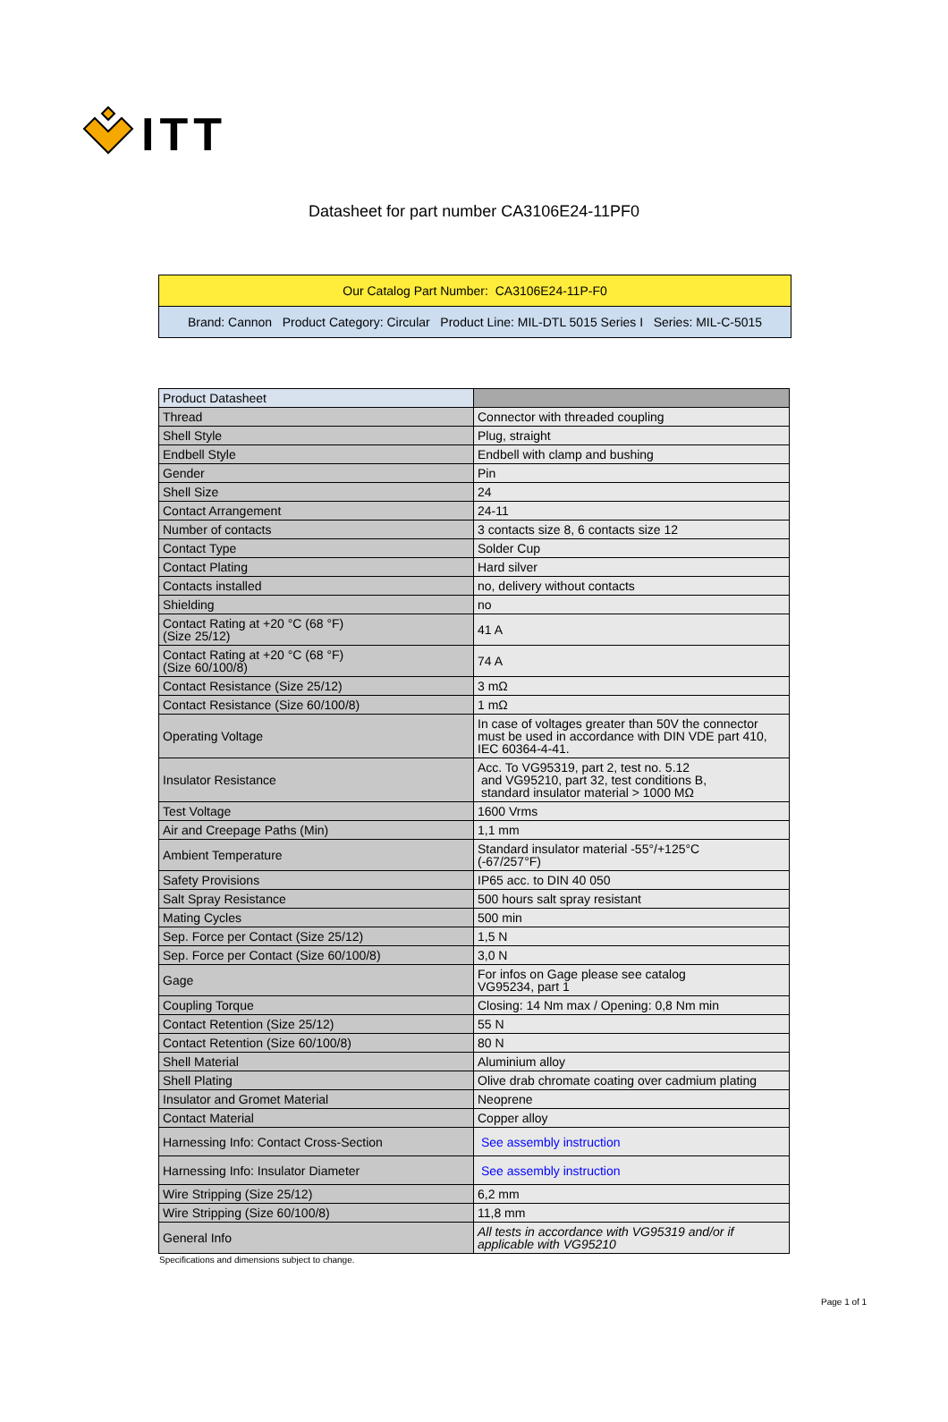ITT
Datasheet for part number CA3106E24-11PF0
Our Catalog Part Number: CA3106E24-11P-F0
Brand: Cannon Product Category: Circular Product Line: MIL-DTL 5015 Series I Series: MIL-C-5015
| Product Datasheet | |
| Thread | Connector with threaded coupling |
| Shell Style | Plug, straight |
| Endbell Style | Endbell with clamp and bushing |
| Gender | Pin |
| Shell Size | 24 |
| Contact Arrangement | 24-11 |
| Number of contacts | 3 contacts size 8, 6 contacts size 12 |
| Contact Type | Solder Cup |
| Contact Plating | Hard silver |
| Contacts installed | no, delivery without contacts |
| Shielding | no |
| Contact Rating at +20 °C (68 °F) (Size 25/12) | 41 A |
| Contact Rating at +20 °C (68 °F) (Size 60/100/8) | 74 A |
| Contact Resistance (Size 25/12) | 3 mΩ |
| Contact Resistance (Size 60/100/8) | 1 mΩ |
| Operating Voltage | In case of voltages greater than 50V the connector must be used in accordance with DIN VDE part 410, IEC 60364-4-41. |
| Insulator Resistance | Acc. To VG95319, part 2, test no. 5.12 and VG95210, part 32, test conditions B, standard insulator material > 1000 MΩ |
| Test Voltage | 1600 Vrms |
| Air and Creepage Paths (Min) | 1,1 mm |
| Ambient Temperature | Standard insulator material -55°/+125°C (-67/257°F) |
| Safety Provisions | IP65 acc. to DIN 40 050 |
| Salt Spray Resistance | 500 hours salt spray resistant |
| Mating Cycles | 500 min |
| Sep. Force per Contact (Size 25/12) | 1,5 N |
| Sep. Force per Contact (Size 60/100/8) | 3,0 N |
| Gage | For infos on Gage please see catalog VG95234, part 1 |
| Coupling Torque | Closing: 14 Nm max / Opening: 0,8 Nm min |
| Contact Retention (Size 25/12) | 55 N |
| Contact Retention (Size 60/100/8) | 80 N |
| Shell Material | Aluminium alloy |
| Shell Plating | Olive drab chromate coating over cadmium plating |
| Insulator and Gromet Material | Neoprene |
| Contact Material | Copper alloy |
| Harnessing Info: Contact Cross-Section | See assembly instruction |
| Harnessing Info: Insulator Diameter | See assembly instruction |
| Wire Stripping (Size 25/12) | 6,2 mm |
| Wire Stripping (Size 60/100/8) | 11,8 mm |
| General Info | All tests in accordance with VG95319 and/or if applicable with VG95210 |
Specifications and dimensions subject to change.
Page 1 of 1